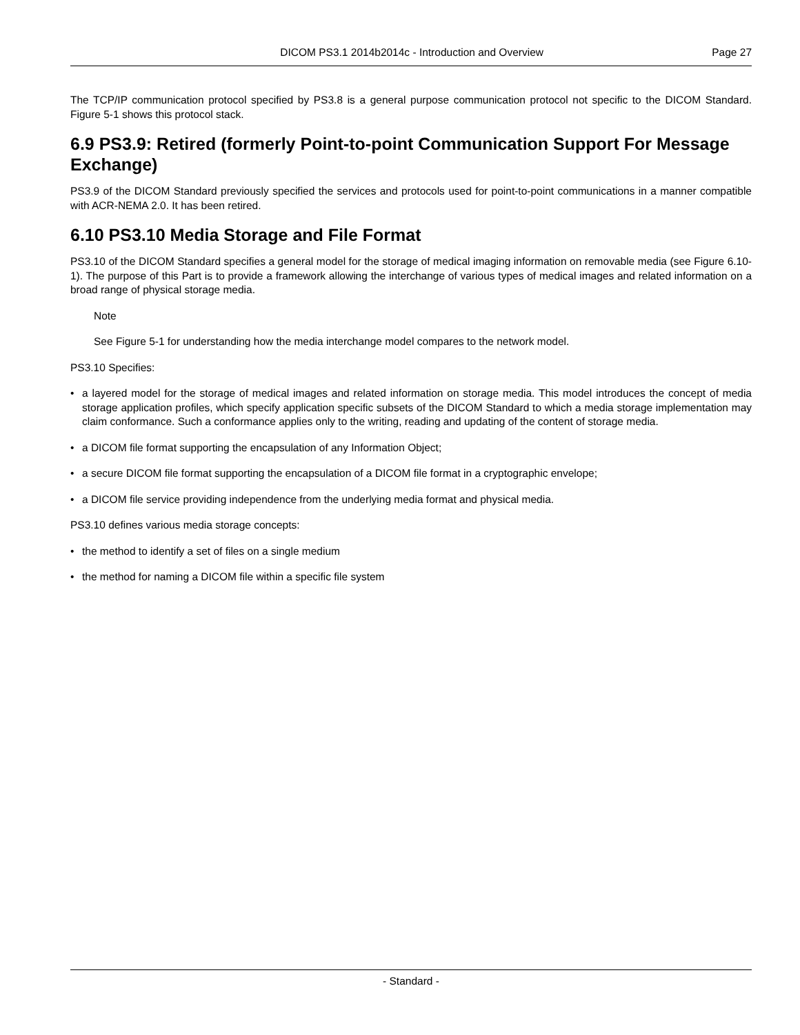DICOM PS3.1 2014b2014c - Introduction and Overview Page 27
The TCP/IP communication protocol specified by PS3.8 is a general purpose communication protocol not specific to the DICOM Standard. Figure 5-1 shows this protocol stack.
6.9 PS3.9: Retired (formerly Point-to-point Communication Support For Message Exchange)
PS3.9 of the DICOM Standard previously specified the services and protocols used for point-to-point communications in a manner compatible with ACR-NEMA 2.0. It has been retired.
6.10 PS3.10 Media Storage and File Format
PS3.10 of the DICOM Standard specifies a general model for the storage of medical imaging information on removable media (see Figure 6.10-1). The purpose of this Part is to provide a framework allowing the interchange of various types of medical images and related information on a broad range of physical storage media.
Note
See Figure 5-1 for understanding how the media interchange model compares to the network model.
PS3.10 Specifies:
• a layered model for the storage of medical images and related information on storage media. This model introduces the concept of media storage application profiles, which specify application specific subsets of the DICOM Standard to which a media storage implementation may claim conformance. Such a conformance applies only to the writing, reading and updating of the content of storage media.
• a DICOM file format supporting the encapsulation of any Information Object;
• a secure DICOM file format supporting the encapsulation of a DICOM file format in a cryptographic envelope;
• a DICOM file service providing independence from the underlying media format and physical media.
PS3.10 defines various media storage concepts:
• the method to identify a set of files on a single medium
• the method for naming a DICOM file within a specific file system
- Standard -